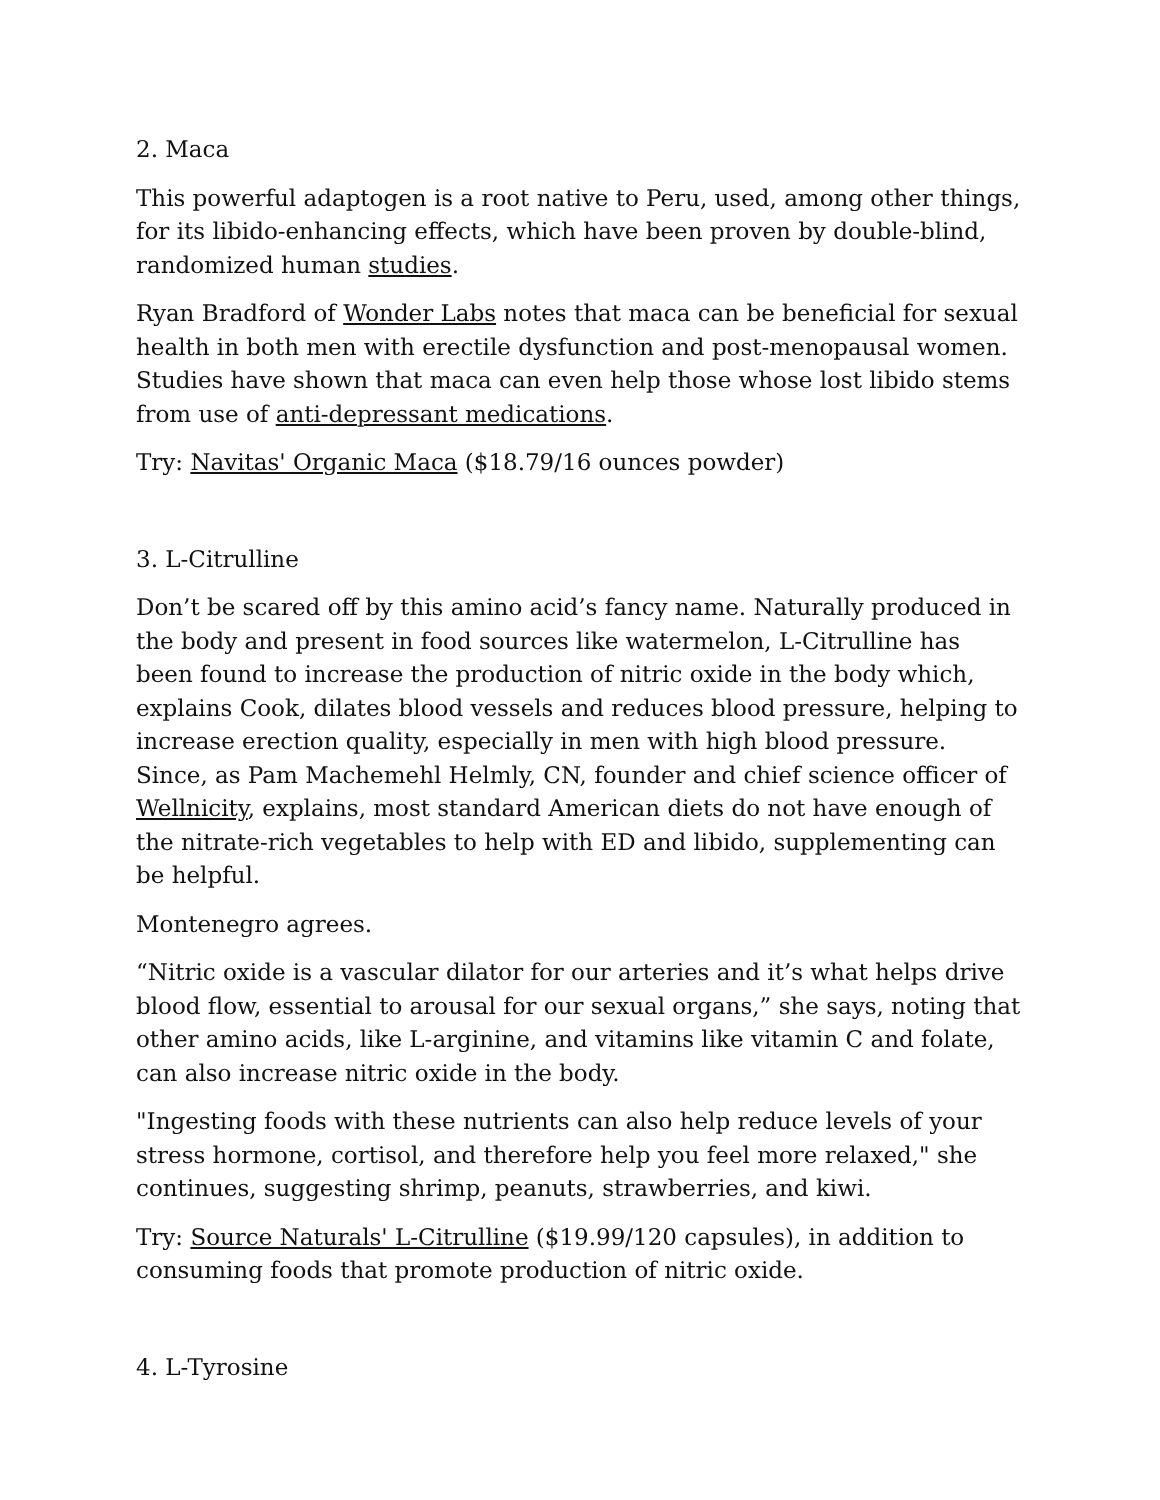2. Maca
This powerful adaptogen is a root native to Peru, used, among other things, for its libido-enhancing effects, which have been proven by double-blind, randomized human studies.
Ryan Bradford of Wonder Labs notes that maca can be beneficial for sexual health in both men with erectile dysfunction and post-menopausal women. Studies have shown that maca can even help those whose lost libido stems from use of anti-depressant medications.
Try: Navitas' Organic Maca ($18.79/16 ounces powder)
3. L-Citrulline
Don’t be scared off by this amino acid’s fancy name. Naturally produced in the body and present in food sources like watermelon, L-Citrulline has been found to increase the production of nitric oxide in the body which, explains Cook, dilates blood vessels and reduces blood pressure, helping to increase erection quality, especially in men with high blood pressure. Since, as Pam Machemehl Helmly, CN, founder and chief science officer of Wellnicity, explains, most standard American diets do not have enough of the nitrate-rich vegetables to help with ED and libido, supplementing can be helpful.
Montenegro agrees.
“Nitric oxide is a vascular dilator for our arteries and it’s what helps drive blood flow, essential to arousal for our sexual organs,” she says, noting that other amino acids, like L-arginine, and vitamins like vitamin C and folate, can also increase nitric oxide in the body.
"Ingesting foods with these nutrients can also help reduce levels of your stress hormone, cortisol, and therefore help you feel more relaxed," she continues, suggesting shrimp, peanuts, strawberries, and kiwi.
Try: Source Naturals' L-Citrulline ($19.99/120 capsules), in addition to consuming foods that promote production of nitric oxide.
4. L-Tyrosine